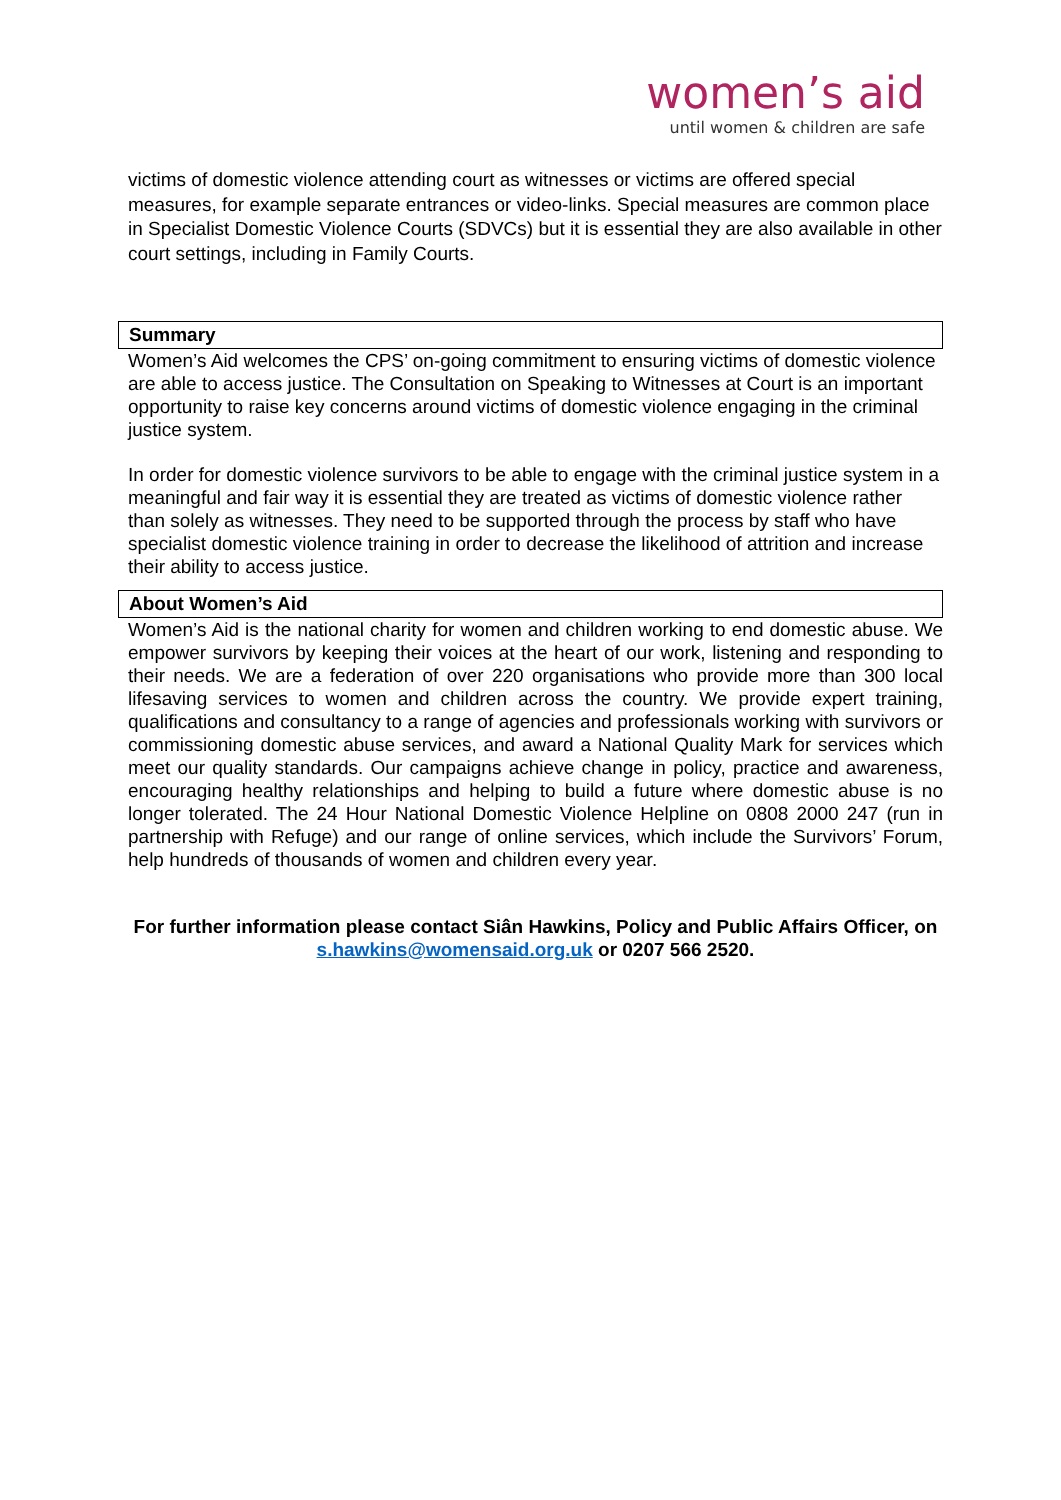women’s aid
until women & children are safe
victims of domestic violence attending court as witnesses or victims are offered special measures, for example separate entrances or video-links. Special measures are common place in Specialist Domestic Violence Courts (SDVCs) but it is essential they are also available in other court settings, including in Family Courts.
Summary
Women’s Aid welcomes the CPS’ on-going commitment to ensuring victims of domestic violence are able to access justice. The Consultation on Speaking to Witnesses at Court is an important opportunity to raise key concerns around victims of domestic violence engaging in the criminal justice system.
In order for domestic violence survivors to be able to engage with the criminal justice system in a meaningful and fair way it is essential they are treated as victims of domestic violence rather than solely as witnesses. They need to be supported through the process by staff who have specialist domestic violence training in order to decrease the likelihood of attrition and increase their ability to access justice.
About Women’s Aid
Women’s Aid is the national charity for women and children working to end domestic abuse. We empower survivors by keeping their voices at the heart of our work, listening and responding to their needs. We are a federation of over 220 organisations who provide more than 300 local lifesaving services to women and children across the country. We provide expert training, qualifications and consultancy to a range of agencies and professionals working with survivors or commissioning domestic abuse services, and award a National Quality Mark for services which meet our quality standards. Our campaigns achieve change in policy, practice and awareness, encouraging healthy relationships and helping to build a future where domestic abuse is no longer tolerated. The 24 Hour National Domestic Violence Helpline on 0808 2000 247 (run in partnership with Refuge) and our range of online services, which include the Survivors’ Forum, help hundreds of thousands of women and children every year.
For further information please contact Siân Hawkins, Policy and Public Affairs Officer, on s.hawkins@womensaid.org.uk or 0207 566 2520.